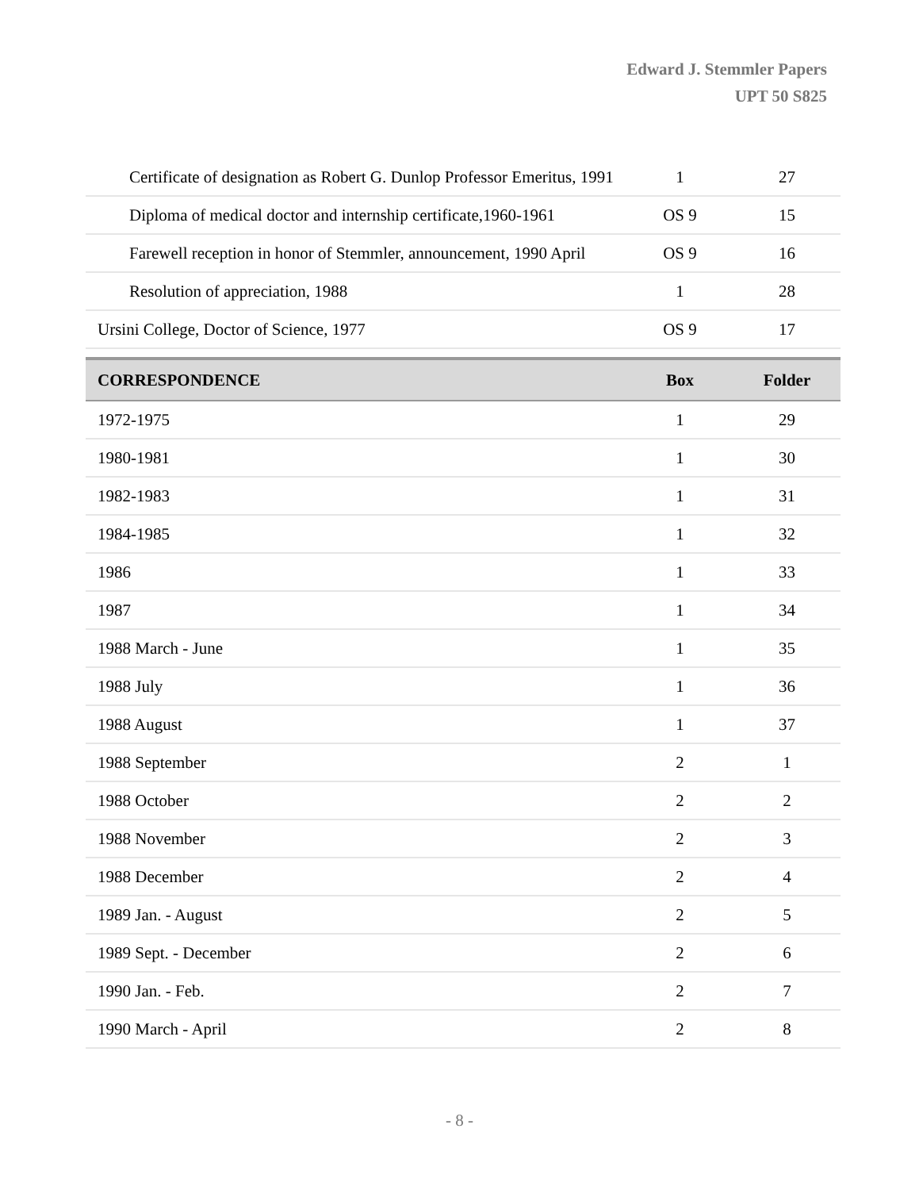Edward J. Stemmler Papers
UPT 50 S825
| Certificate of designation as Robert G. Dunlop Professor Emeritus, 1991 | 1 | 27 |
| Diploma of medical doctor and internship certificate,1960-1961 | OS 9 | 15 |
| Farewell reception in honor of Stemmler, announcement, 1990 April | OS 9 | 16 |
| Resolution of appreciation, 1988 | 1 | 28 |
| Ursini College, Doctor of Science, 1977 | OS 9 | 17 |
| CORRESPONDENCE | Box | Folder |
| 1972-1975 | 1 | 29 |
| 1980-1981 | 1 | 30 |
| 1982-1983 | 1 | 31 |
| 1984-1985 | 1 | 32 |
| 1986 | 1 | 33 |
| 1987 | 1 | 34 |
| 1988 March - June | 1 | 35 |
| 1988 July | 1 | 36 |
| 1988 August | 1 | 37 |
| 1988 September | 2 | 1 |
| 1988 October | 2 | 2 |
| 1988 November | 2 | 3 |
| 1988 December | 2 | 4 |
| 1989 Jan. - August | 2 | 5 |
| 1989 Sept. - December | 2 | 6 |
| 1990 Jan. - Feb. | 2 | 7 |
| 1990 March - April | 2 | 8 |
- 8 -